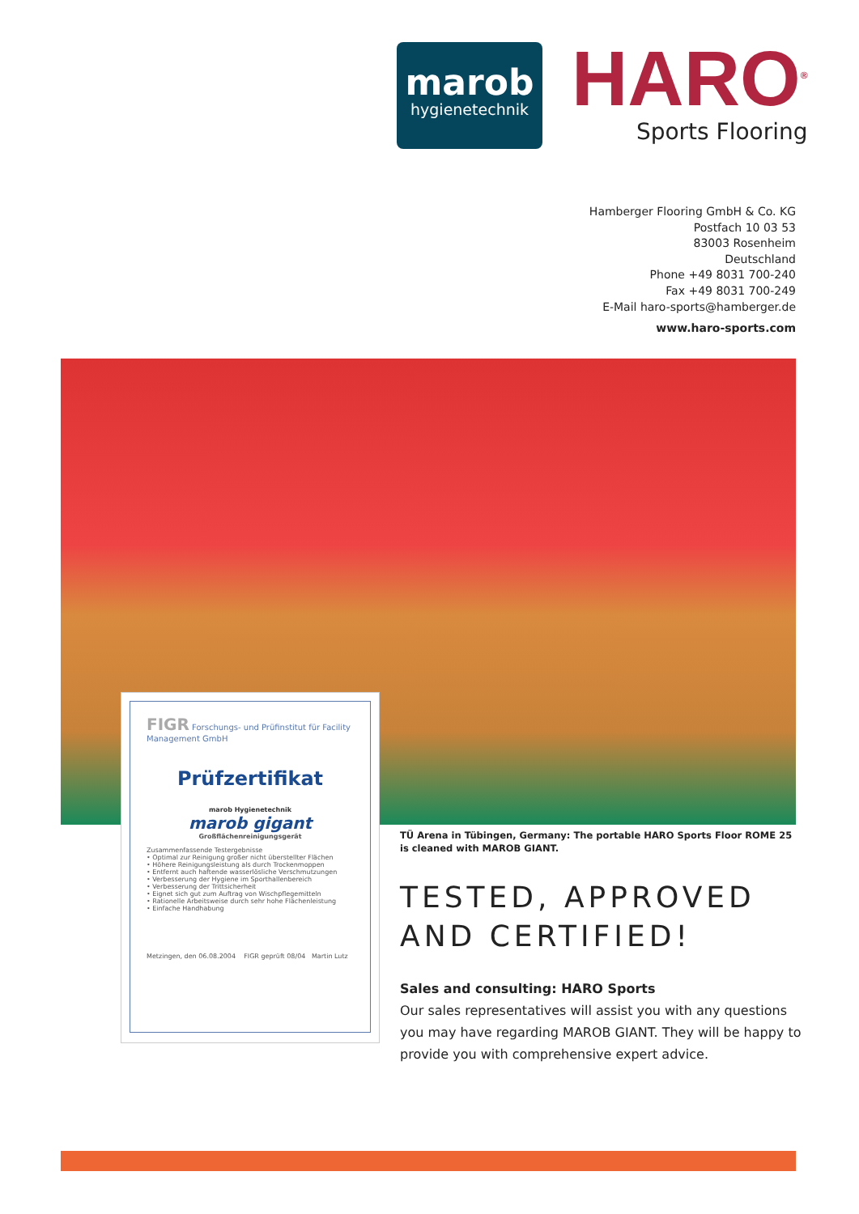marob
hygienetechnik
HARO<sup>®</sup>
Sports Flooring
Hamberger Flooring GmbH & Co. KG
Postfach 10 03 53
83003 Rosenheim
Deutschland
Phone +49 8031 700-240
Fax +49 8031 700-249
E-Mail haro-sports@hamberger.de
www.haro-sports.com
FIGR Forschungs- und Prüfinstitut für Facility Management GmbH
Prüfzertifikat
marob Hygienetechnik
marob gigant
Großflächenreinigungsgerät
Zusammenfassende Testergebnisse
• Optimal zur Reinigung großer nicht überstellter Flächen
• Höhere Reinigungsleistung als durch Trockenmoppen
• Entfernt auch haftende wasserlösliche Verschmutzungen
• Verbesserung der Hygiene im Sporthallenbereich
• Verbesserung der Trittsicherheit
• Eignet sich gut zum Auftrag von Wischpflegemitteln
• Rationelle Arbeitsweise durch sehr hohe Flächenleistung
• Einfache Handhabung
Metzingen, den 06.08.2004 FIGR geprüft 08/04 Martin Lutz
TÜ Arena in Tübingen, Germany: The portable HARO Sports Floor ROME 25
is cleaned with MAROB GIANT.
TESTED, APPROVED
AND CERTIFIED!
Sales and consulting: HARO Sports
Our sales representatives will assist you with any questions you may have regarding MAROB GIANT. They will be happy to provide you with comprehensive expert advice.